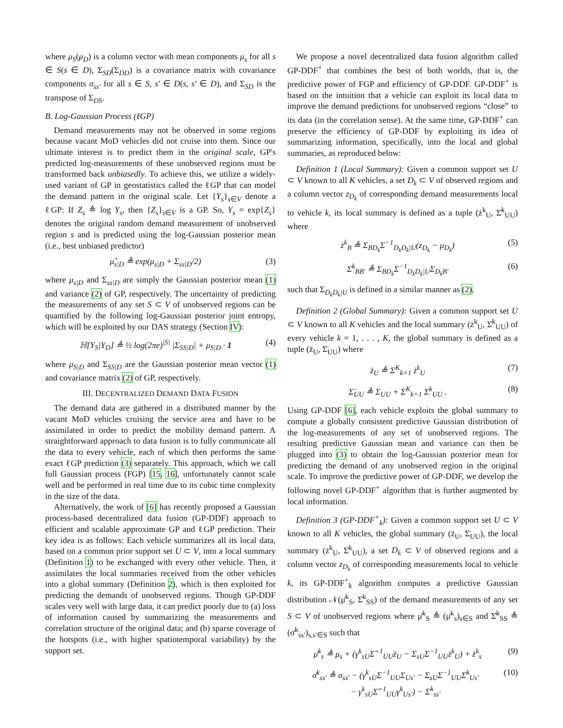where μ<sub>S</sub>(μ<sub>D</sub>) is a column vector with mean components μ<sub>s</sub> for all s ∈ S(s ∈ D), Σ<sub>SD</sub>(Σ<sub>DD</sub>) is a covariance matrix with covariance components σ<sub>ss′</sub> for all s ∈ S, s′ ∈ D(s, s′ ∈ D), and Σ<sub>SD</sub> is the transpose of Σ<sub>DS</sub>.
B. Log-Gaussian Process (ℓGP)
Demand measurements may not be observed in some regions because vacant MoD vehicles did not cruise into them. Since our ultimate interest is to predict them in the original scale, GP's predicted log-measurements of these unobserved regions must be transformed back unbiasedly. To achieve this, we utilize a widely-used variant of GP in geostatistics called the ℓGP that can model the demand pattern in the original scale. Let {Y<sub>s</sub>}<sub>s∈V</sub> denote a ℓGP: If Z<sub>s</sub> ≜ log Y<sub>s</sub>, then {Z<sub>s</sub>}<sub>s∈V</sub> is a GP. So, Y<sub>s</sub> = exp{Z<sub>s</sub>} denotes the original random demand measurement of unobserved region s and is predicted using the log-Gaussian posterior mean (i.e., best unbiased predictor)
μ̂<sub>s|D</sub> ≜ exp(μ<sub>s|D</sub> + Σ<sub>ss|D</sub>/2) (3)
where μ<sub>s|D</sub> and Σ<sub>ss|D</sub> are simply the Gaussian posterior mean (1) and variance (2) of GP, respectively. The uncertainty of predicting the measurements of any set S ⊂ V of unobserved regions can be quantified by the following log-Gaussian posterior joint entropy, which will be exploited by our DAS strategy (Section IV):
ℍ[Y<sub>S</sub>|Y<sub>D</sub>] ≜ ½ log(2πe)<sup>|S|</sup> |Σ<sub>SS|D</sub>| + μ<sub>S|D</sub> · 1 (4)
where μ<sub>S|D</sub> and Σ<sub>SS|D</sub> are the Gaussian posterior mean vector (1) and covariance matrix (2) of GP, respectively.
III. DECENTRALIZED DEMAND DATA FUSION
The demand data are gathered in a distributed manner by the vacant MoD vehicles cruising the service area and have to be assimilated in order to predict the mobility demand pattern. A straightforward approach to data fusion is to fully communicate all the data to every vehicle, each of which then performs the same exact ℓGP prediction (3) separately. This approach, which we call full Gaussian process (FGP) [15, 16], unfortunately cannot scale well and be performed in real time due to its cubic time complexity in the size of the data.
Alternatively, the work of [6] has recently proposed a Gaussian process-based decentralized data fusion (GP-DDF) approach to efficient and scalable approximate GP and ℓGP prediction. Their key idea is as follows: Each vehicle summarizes all its local data, based on a common prior support set U ⊂ V, into a local summary (Definition 1) to be exchanged with every other vehicle. Then, it assimilates the local summaries received from the other vehicles into a global summary (Definition 2), which is then exploited for predicting the demands of unobserved regions. Though GP-DDF scales very well with large data, it can predict poorly due to (a) loss of information caused by summarizing the measurements and correlation structure of the original data; and (b) sparse coverage of the hotspots (i.e., with higher spatiotemporal variability) by the support set.
We propose a novel decentralized data fusion algorithm called GP-DDF<sup>+</sup> that combines the best of both worlds, that is, the predictive power of FGP and efficiency of GP-DDF. GP-DDF<sup>+</sup> is based on the intuition that a vehicle can exploit its local data to improve the demand predictions for unobserved regions “close” to its data (in the correlation sense). At the same time, GP-DDF<sup>+</sup> can preserve the efficiency of GP-DDF by exploiting its idea of summarizing information, specifically, into the local and global summaries, as reproduced below:
Definition 1 (Local Summary): Given a common support set U ⊂ V known to all K vehicles, a set D<sub>k</sub> ⊂ V of observed regions and a column vector z<sub>D<sub>k</sub></sub> of corresponding demand measurements local to vehicle k, its local summary is defined as a tuple (ż<sup>k</sup><sub>U</sub>, Σ̇<sup>k</sup><sub>UU</sub>) where
ż<sup>k</sup><sub>B</sub> ≜ Σ<sub>BD<sub>k</sub></sub>Σ<sup>−1</sup><sub>D<sub>k</sub>D<sub>k</sub>|U</sub>(z<sub>D<sub>k</sub></sub> − μ<sub>D<sub>k</sub></sub>) (5)
Σ̇<sup>k</sup><sub>BB′</sub> ≜ Σ<sub>BD<sub>k</sub></sub>Σ<sup>−1</sup><sub>D<sub>k</sub>D<sub>k</sub>|U</sub>Σ<sub>D<sub>k</sub>B′</sub> (6)
such that Σ<sub>D<sub>k</sub>D<sub>k</sub>|U</sub> is defined in a similar manner as (2).
Definition 2 (Global Summary): Given a common support set U ⊂ V known to all K vehicles and the local summary (ż<sup>k</sup><sub>U</sub>, Σ̇<sup>k</sup><sub>UU</sub>) of every vehicle k = 1, . . . , K, the global summary is defined as a tuple (z̈<sub>U</sub>, Σ̈<sub>UU</sub>) where
z̈<sub>U</sub> ≜ Σ<sup>K</sup><sub>k=1</sub> ż<sup>k</sup><sub>U</sub> (7)
Σ̈<sub>UU</sub> ≜ Σ<sub>UU</sub> + Σ<sup>K</sup><sub>k=1</sub> Σ̇<sup>k</sup><sub>UU</sub> . (8)
Using GP-DDF [6], each vehicle exploits the global summary to compute a globally consistent predictive Gaussian distribution of the log-measurements of any set of unobserved regions. The resulting predictive Gaussian mean and variance can then be plugged into (3) to obtain the log-Gaussian posterior mean for predicting the demand of any unobserved region in the original scale. To improve the predictive power of GP-DDF, we develop the following novel GP-DDF<sup>+</sup> algorithm that is further augmented by local information.
Definition 3 (GP-DDF<sup>+</sup><sub>k</sub>): Given a common support set U ⊂ V known to all K vehicles, the global summary (z̈<sub>U</sub>, Σ̈<sub>UU</sub>), the local summary (ż<sup>k</sup><sub>U</sub>, Σ̇<sup>k</sup><sub>UU</sub>), a set D<sub>k</sub> ⊂ V of observed regions and a column vector z<sub>D<sub>k</sub></sub> of corresponding measurements local to vehicle k, its GP-DDF<sup>+</sup><sub>k</sub> algorithm computes a predictive Gaussian distribution 𝒩(μ̄<sup>k</sup><sub>S</sub>, Σ̄<sup>k</sup><sub>SS</sub>) of the demand measurements of any set S ⊂ V of unobserved regions where μ̄<sup>k</sup><sub>S</sub> ≜ (μ̄<sup>k</sup><sub>s</sub>)<sub>s∈S</sub> and Σ̄<sup>k</sup><sub>SS</sub> ≜ (σ̄<sup>k</sup><sub>ss′</sub>)<sub>s,s′∈S</sub> such that
μ̄<sup>k</sup><sub>s</sub> ≜ μ<sub>s</sub> + (γ<sup>k</sup><sub>sU</sub>Σ̈<sup>−1</sup><sub>UU</sub>z̈<sub>U</sub> − Σ<sub>sU</sub>Σ<sup>−1</sup><sub>UU</sub>ż<sup>k</sup><sub>U</sub>) + ż<sup>k</sup><sub>s</sub> (9)
σ̄<sup>k</sup><sub>ss′</sub> ≜ σ<sub>ss′</sub> − (γ<sup>k</sup><sub>sU</sub>Σ<sup>−1</sup><sub>UU</sub>Σ<sub>Us′</sub> − Σ<sub>sU</sub>Σ<sup>−1</sup><sub>UU</sub>Σ̇<sup>k</sup><sub>Us′</sub>
− γ<sup>k</sup><sub>sU</sub>Σ̈<sup>−1</sup><sub>UU</sub>γ<sup>k</sup><sub>Us′</sub>) − Σ̇<sup>k</sup><sub>ss′</sub> (10)